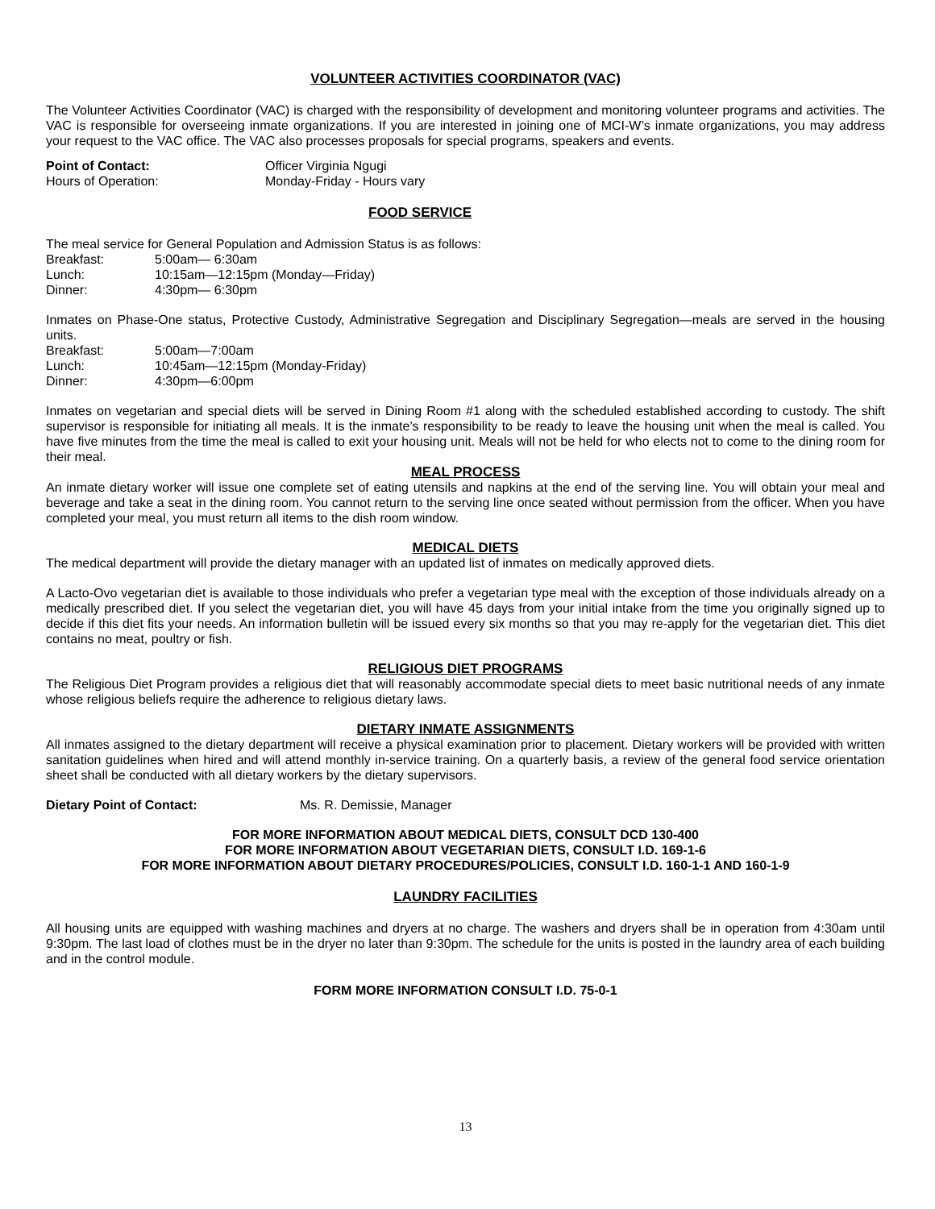VOLUNTEER ACTIVITIES COORDINATOR (VAC)
The Volunteer Activities Coordinator (VAC) is charged with the responsibility of development and monitoring volunteer programs and activities. The VAC is responsible for overseeing inmate organizations. If you are interested in joining one of MCI-W’s inmate organizations, you may address your request to the VAC office. The VAC also processes proposals for special programs, speakers and events.
Point of Contact: Officer Virginia Ngugi
Hours of Operation: Monday-Friday - Hours vary
FOOD SERVICE
The meal service for General Population and Admission Status is as follows:
Breakfast: 5:00am— 6:30am
Lunch: 10:15am—12:15pm (Monday—Friday)
Dinner: 4:30pm— 6:30pm
Inmates on Phase-One status, Protective Custody, Administrative Segregation and Disciplinary Segregation—meals are served in the housing units.
Breakfast: 5:00am—7:00am
Lunch: 10:45am—12:15pm (Monday-Friday)
Dinner: 4:30pm—6:00pm
Inmates on vegetarian and special diets will be served in Dining Room #1 along with the scheduled established according to custody. The shift supervisor is responsible for initiating all meals. It is the inmate’s responsibility to be ready to leave the housing unit when the meal is called. You have five minutes from the time the meal is called to exit your housing unit. Meals will not be held for who elects not to come to the dining room for their meal.
MEAL PROCESS
An inmate dietary worker will issue one complete set of eating utensils and napkins at the end of the serving line. You will obtain your meal and beverage and take a seat in the dining room. You cannot return to the serving line once seated without permission from the officer. When you have completed your meal, you must return all items to the dish room window.
MEDICAL DIETS
The medical department will provide the dietary manager with an updated list of inmates on medically approved diets.
A Lacto-Ovo vegetarian diet is available to those individuals who prefer a vegetarian type meal with the exception of those individuals already on a medically prescribed diet. If you select the vegetarian diet, you will have 45 days from your initial intake from the time you originally signed up to decide if this diet fits your needs. An information bulletin will be issued every six months so that you may re-apply for the vegetarian diet. This diet contains no meat, poultry or fish.
RELIGIOUS DIET PROGRAMS
The Religious Diet Program provides a religious diet that will reasonably accommodate special diets to meet basic nutritional needs of any inmate whose religious beliefs require the adherence to religious dietary laws.
DIETARY INMATE ASSIGNMENTS
All inmates assigned to the dietary department will receive a physical examination prior to placement. Dietary workers will be provided with written sanitation guidelines when hired and will attend monthly in-service training. On a quarterly basis, a review of the general food service orientation sheet shall be conducted with all dietary workers by the dietary supervisors.
Dietary Point of Contact: Ms. R. Demissie, Manager
FOR MORE INFORMATION ABOUT MEDICAL DIETS, CONSULT DCD 130-400
FOR MORE INFORMATION ABOUT VEGETARIAN DIETS, CONSULT I.D. 169-1-6
FOR MORE INFORMATION ABOUT DIETARY PROCEDURES/POLICIES, CONSULT I.D. 160-1-1 AND 160-1-9
LAUNDRY FACILITIES
All housing units are equipped with washing machines and dryers at no charge. The washers and dryers shall be in operation from 4:30am until 9:30pm. The last load of clothes must be in the dryer no later than 9:30pm. The schedule for the units is posted in the laundry area of each building and in the control module.
FORM MORE INFORMATION CONSULT I.D. 75-0-1
13